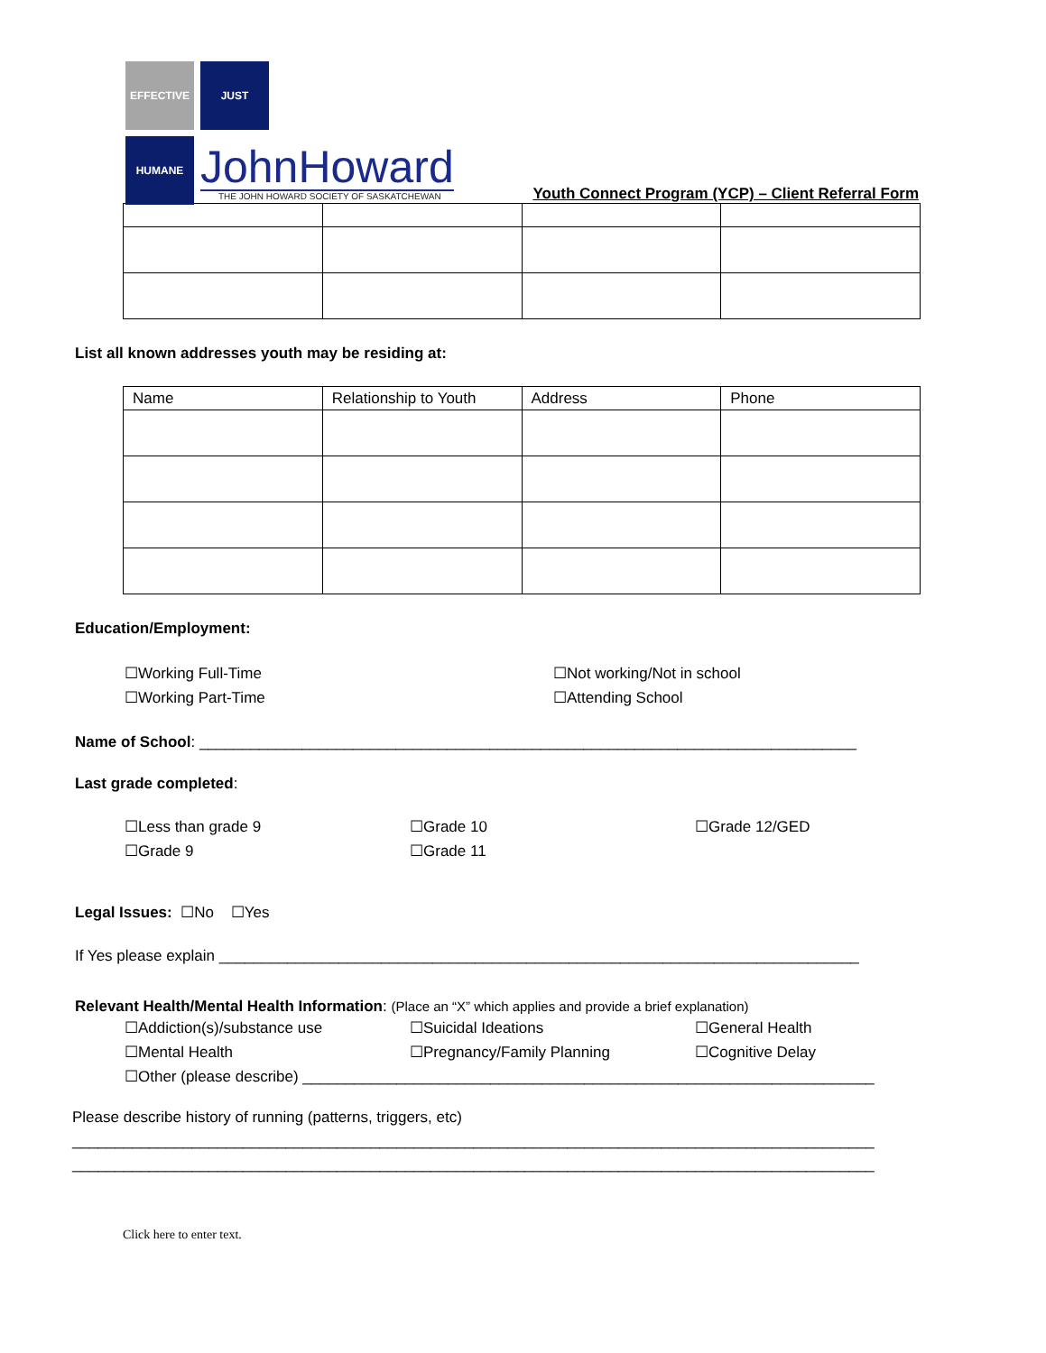EFFECTIVE
JUST
HUMANE
JohnHoward
THE JOHN HOWARD SOCIETY OF SASKATCHEWAN
Youth Connect Program (YCP) – Client Referral Form
List all known addresses youth may be residing at:
| Name | Relationship to Youth | Address | Phone |
| --- | --- | --- | --- |
Education/Employment:
☐Working Full-Time
☐Working Part-Time
☐Not working/Not in school
☐Attending School
Name of School: _____________________________________________________________________________
Last grade completed:
☐Less than grade 9
☐Grade 9
☐Grade 10
☐Grade 11
☐Grade 12/GED
Legal Issues: ☐No ☐Yes
If Yes please explain ___________________________________________________________________________
Relevant Health/Mental Health Information: (Place an “X” which applies and provide a brief explanation)
☐Addiction(s)/substance use
☐Mental Health
☐Suicidal Ideations
☐Pregnancy/Family Planning
☐General Health
☐Cognitive Delay
☐Other (please describe) ___________________________________________________________________
Please describe history of running (patterns, triggers, etc)
______________________________________________________________________________________________
______________________________________________________________________________________________
Click here to enter text.